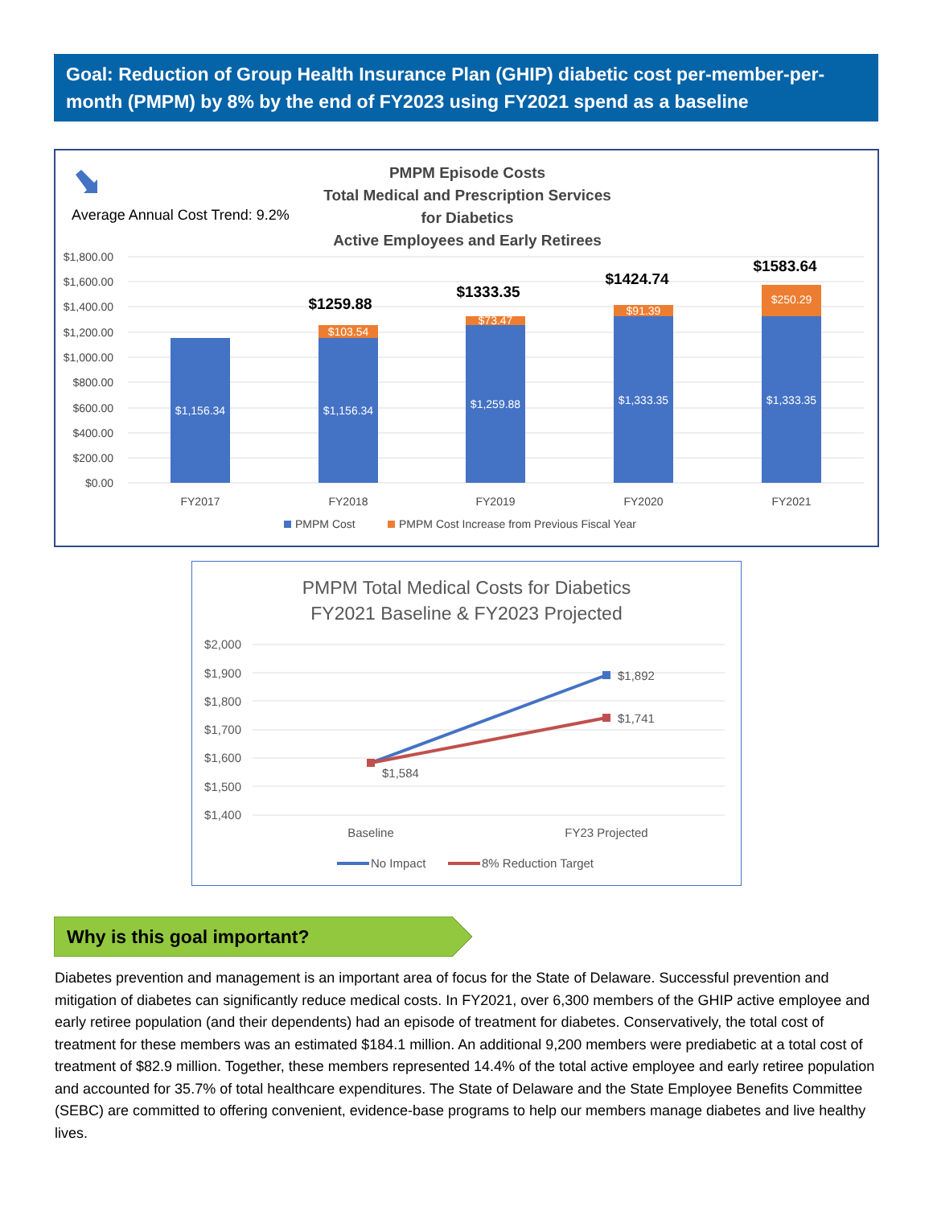Goal: Reduction of Group Health Insurance Plan (GHIP) diabetic cost per-member-per-month (PMPM) by 8% by the end of FY2023 using FY2021 spend as a baseline
PMPM Episode Costs
Total Medical and Prescription Services
for Diabetics
Active Employees and Early Retirees
Average Annual Cost Trend: 9.2%
$1,800.00
$1,600.00
$1,400.00
$1,200.00
$1,000.00
$800.00
$600.00
$400.00
$200.00
$0.00
$1,156.34
$1,156.34
$1,259.88
$1,333.35
$1,333.35
$103.54
$73.47
$91.39
$250.29
$1259.88
$1333.35
$1424.74
$1583.64
FY2017
FY2018
FY2019
FY2020
FY2021
PMPM Cost
PMPM Cost Increase from Previous Fiscal Year
PMPM Total Medical Costs for Diabetics
FY2021 Baseline & FY2023 Projected
$2,000
$1,900
$1,800
$1,700
$1,600
$1,500
$1,400
$1,892
$1,741
$1,584
Baseline
FY23 Projected
No Impact
8% Reduction Target
Why is this goal important?
Diabetes prevention and management is an important area of focus for the State of Delaware. Successful prevention and mitigation of diabetes can significantly reduce medical costs. In FY2021, over 6,300 members of the GHIP active employee and early retiree population (and their dependents) had an episode of treatment for diabetes. Conservatively, the total cost of treatment for these members was an estimated $184.1 million. An additional 9,200 members were prediabetic at a total cost of treatment of $82.9 million. Together, these members represented 14.4% of the total active employee and early retiree population and accounted for 35.7% of total healthcare expenditures. The State of Delaware and the State Employee Benefits Committee (SEBC) are committed to offering convenient, evidence-base programs to help our members manage diabetes and live healthy lives.